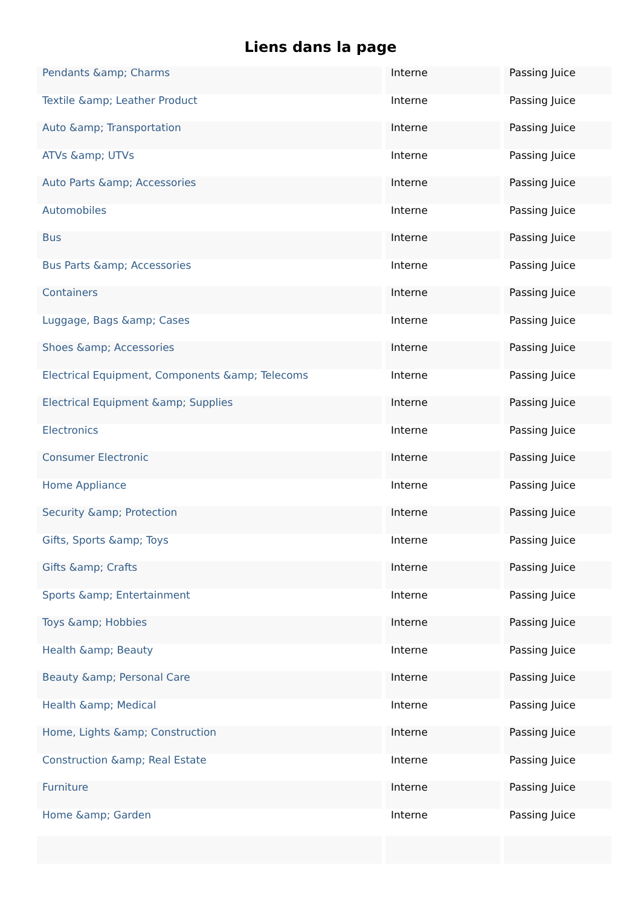Liens dans la page
| Pendants &amp; Charms | Interne | Passing Juice |
| Textile &amp; Leather Product | Interne | Passing Juice |
| Auto &amp; Transportation | Interne | Passing Juice |
| ATVs &amp; UTVs | Interne | Passing Juice |
| Auto Parts &amp; Accessories | Interne | Passing Juice |
| Automobiles | Interne | Passing Juice |
| Bus | Interne | Passing Juice |
| Bus Parts &amp; Accessories | Interne | Passing Juice |
| Containers | Interne | Passing Juice |
| Luggage, Bags &amp; Cases | Interne | Passing Juice |
| Shoes &amp; Accessories | Interne | Passing Juice |
| Electrical Equipment, Components &amp; Telecoms | Interne | Passing Juice |
| Electrical Equipment &amp; Supplies | Interne | Passing Juice |
| Electronics | Interne | Passing Juice |
| Consumer Electronic | Interne | Passing Juice |
| Home Appliance | Interne | Passing Juice |
| Security &amp; Protection | Interne | Passing Juice |
| Gifts, Sports &amp; Toys | Interne | Passing Juice |
| Gifts &amp; Crafts | Interne | Passing Juice |
| Sports &amp; Entertainment | Interne | Passing Juice |
| Toys &amp; Hobbies | Interne | Passing Juice |
| Health &amp; Beauty | Interne | Passing Juice |
| Beauty &amp; Personal Care | Interne | Passing Juice |
| Health &amp; Medical | Interne | Passing Juice |
| Home, Lights &amp; Construction | Interne | Passing Juice |
| Construction &amp; Real Estate | Interne | Passing Juice |
| Furniture | Interne | Passing Juice |
| Home &amp; Garden | Interne | Passing Juice |